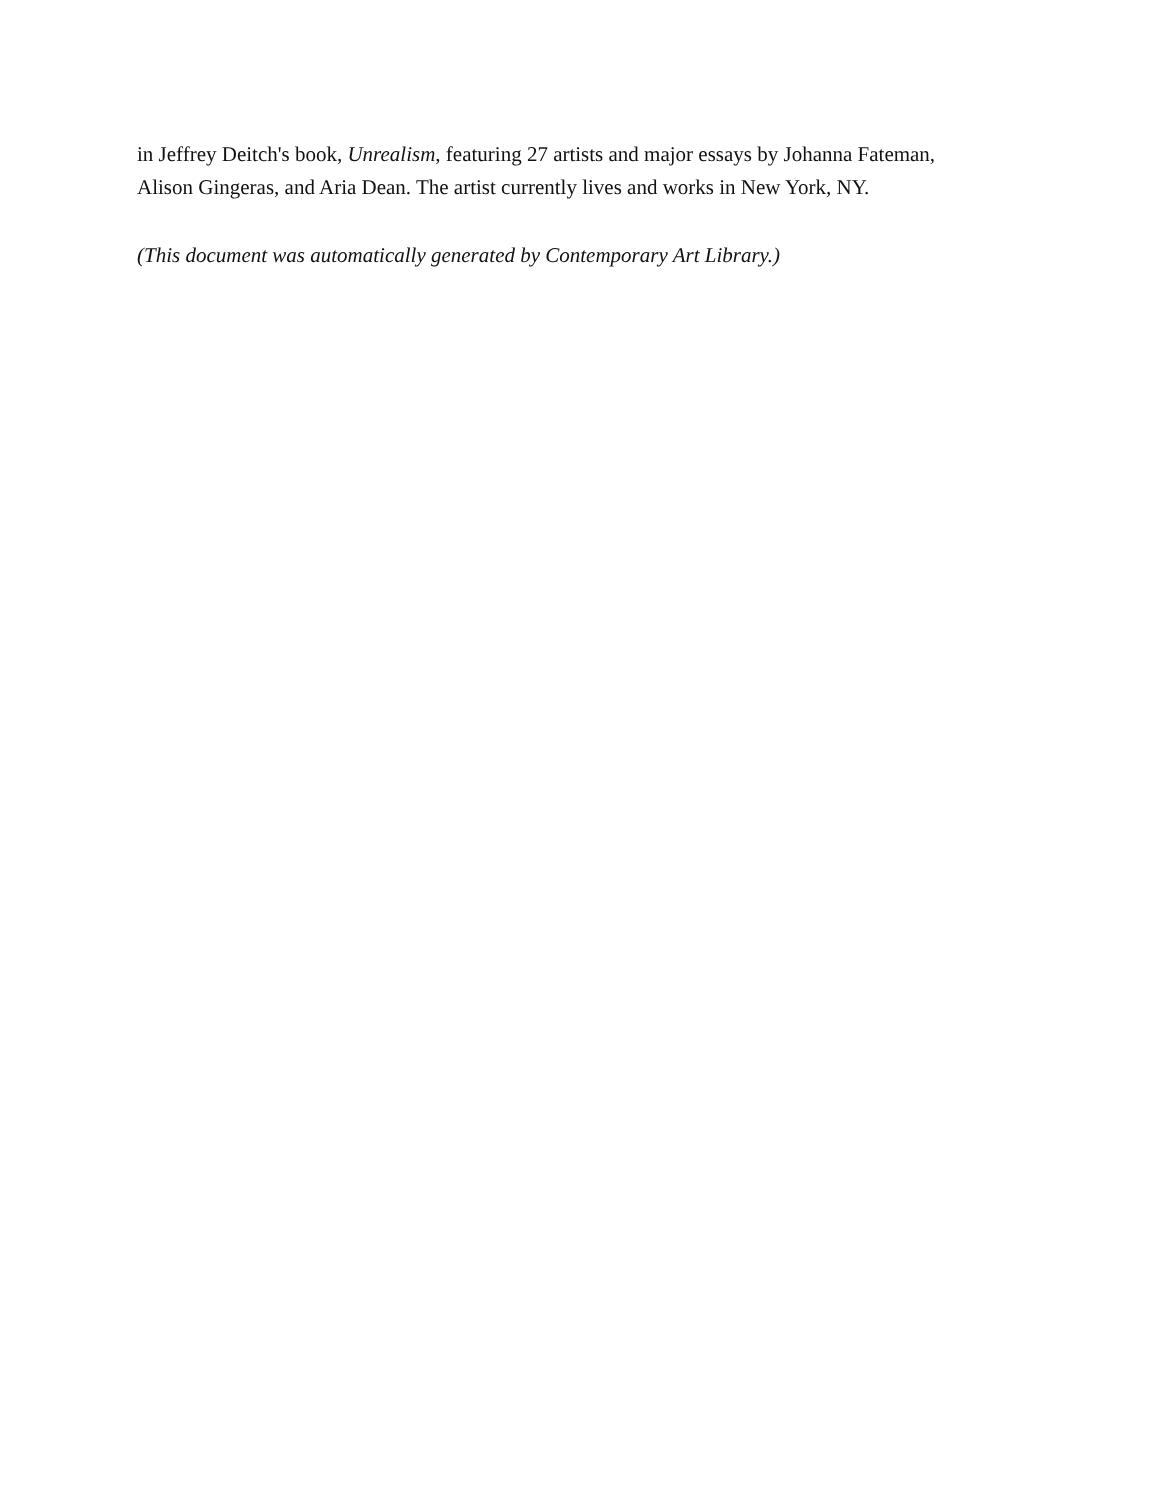in Jeffrey Deitch's book, Unrealism, featuring 27 artists and major essays by Johanna Fateman,
Alison Gingeras, and Aria Dean. The artist currently lives and works in New York, NY.
(This document was automatically generated by Contemporary Art Library.)